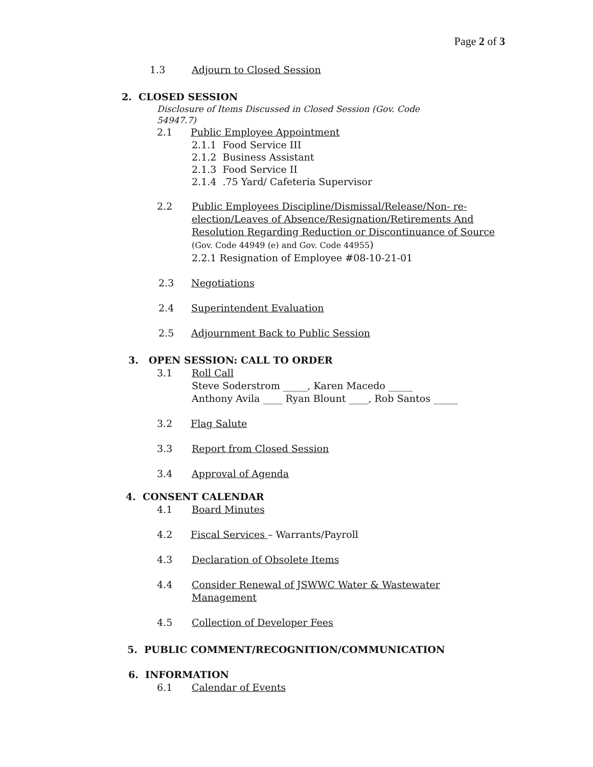Page 2 of 3
1.3 Adjourn to Closed Session
2. CLOSED SESSION
Disclosure of Items Discussed in Closed Session (Gov. Code 54947.7)
2.1 Public Employee Appointment
2.1.1 Food Service III
2.1.2 Business Assistant
2.1.3 Food Service II
2.1.4 .75 Yard/ Cafeteria Supervisor
2.2 Public Employees Discipline/Dismissal/Release/Non- re-election/Leaves of Absence/Resignation/Retirements And Resolution Regarding Reduction or Discontinuance of Source (Gov. Code 44949 (e) and Gov. Code 44955)
2.2.1 Resignation of Employee #08-10-21-01
2.3 Negotiations
2.4 Superintendent Evaluation
2.5 Adjournment Back to Public Session
3. OPEN SESSION: CALL TO ORDER
3.1 Roll Call
Steve Soderstrom _____, Karen Macedo _____
Anthony Avila ____ Ryan Blount ____, Rob Santos _____
3.2 Flag Salute
3.3 Report from Closed Session
3.4 Approval of Agenda
4. CONSENT CALENDAR
4.1 Board Minutes
4.2 Fiscal Services – Warrants/Payroll
4.3 Declaration of Obsolete Items
4.4 Consider Renewal of JSWWC Water & Wastewater Management
4.5 Collection of Developer Fees
5. PUBLIC COMMENT/RECOGNITION/COMMUNICATION
6. INFORMATION
6.1 Calendar of Events